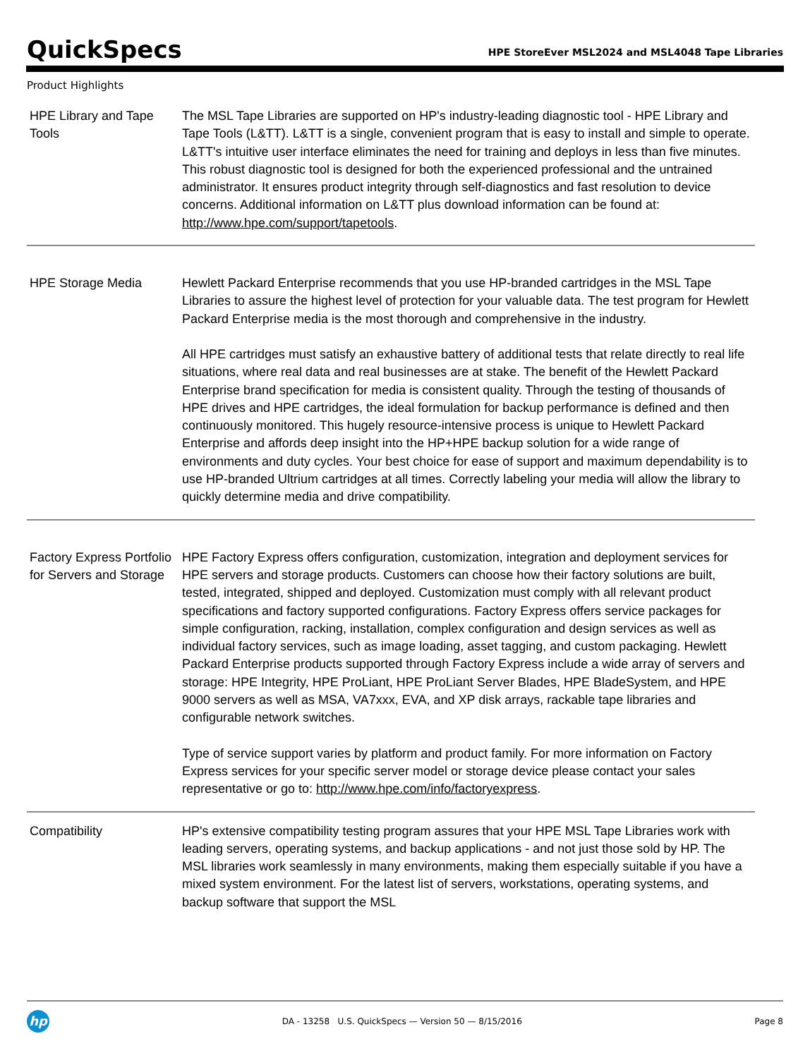QuickSpecs
HPE StoreEver MSL2024 and MSL4048 Tape Libraries
Product Highlights
| HPE Library and Tape Tools | The MSL Tape Libraries are supported on HP's industry-leading diagnostic tool - HPE Library and Tape Tools (L&TT). L&TT is a single, convenient program that is easy to install and simple to operate. L&TT's intuitive user interface eliminates the need for training and deploys in less than five minutes. This robust diagnostic tool is designed for both the experienced professional and the untrained administrator. It ensures product integrity through self-diagnostics and fast resolution to device concerns. Additional information on L&TT plus download information can be found at: http://www.hpe.com/support/tapetools . |
| HPE Storage Media | Hewlett Packard Enterprise recommends that you use HP-branded cartridges in the MSL Tape Libraries to assure the highest level of protection for your valuable data. The test program for Hewlett Packard Enterprise media is the most thorough and comprehensive in the industry. All HPE cartridges must satisfy an exhaustive battery of additional tests that relate directly to real life situations, where real data and real businesses are at stake. The benefit of the Hewlett Packard Enterprise brand specification for media is consistent quality. Through the testing of thousands of HPE drives and HPE cartridges, the ideal formulation for backup performance is defined and then continuously monitored. This hugely resource-intensive process is unique to Hewlett Packard Enterprise and affords deep insight into the HP+HPE backup solution for a wide range of environments and duty cycles. Your best choice for ease of support and maximum dependability is to use HP-branded Ultrium cartridges at all times. Correctly labeling your media will allow the library to quickly determine media and drive compatibility. |
| Factory Express Portfolio for Servers and Storage | HPE Factory Express offers configuration, customization, integration and deployment services for HPE servers and storage products. Customers can choose how their factory solutions are built, tested, integrated, shipped and deployed. Customization must comply with all relevant product specifications and factory supported configurations. Factory Express offers service packages for simple configuration, racking, installation, complex configuration and design services as well as individual factory services, such as image loading, asset tagging, and custom packaging. Hewlett Packard Enterprise products supported through Factory Express include a wide array of servers and storage: HPE Integrity, HPE ProLiant, HPE ProLiant Server Blades, HPE BladeSystem, and HPE 9000 servers as well as MSA, VA7xxx, EVA, and XP disk arrays, rackable tape libraries and configurable network switches. Type of service support varies by platform and product family. For more information on Factory Express services for your specific server model or storage device please contact your sales representative or go to: http://www.hpe.com/info/factoryexpress . |
| Compatibility | HP's extensive compatibility testing program assures that your HPE MSL Tape Libraries work with leading servers, operating systems, and backup applications - and not just those sold by HP. The MSL libraries work seamlessly in many environments, making them especially suitable if you have a mixed system environment. For the latest list of servers, workstations, operating systems, and backup software that support the MSL |
hp
DA - 13258 U.S. QuickSpecs — Version 50 — 8/15/2016
Page 8